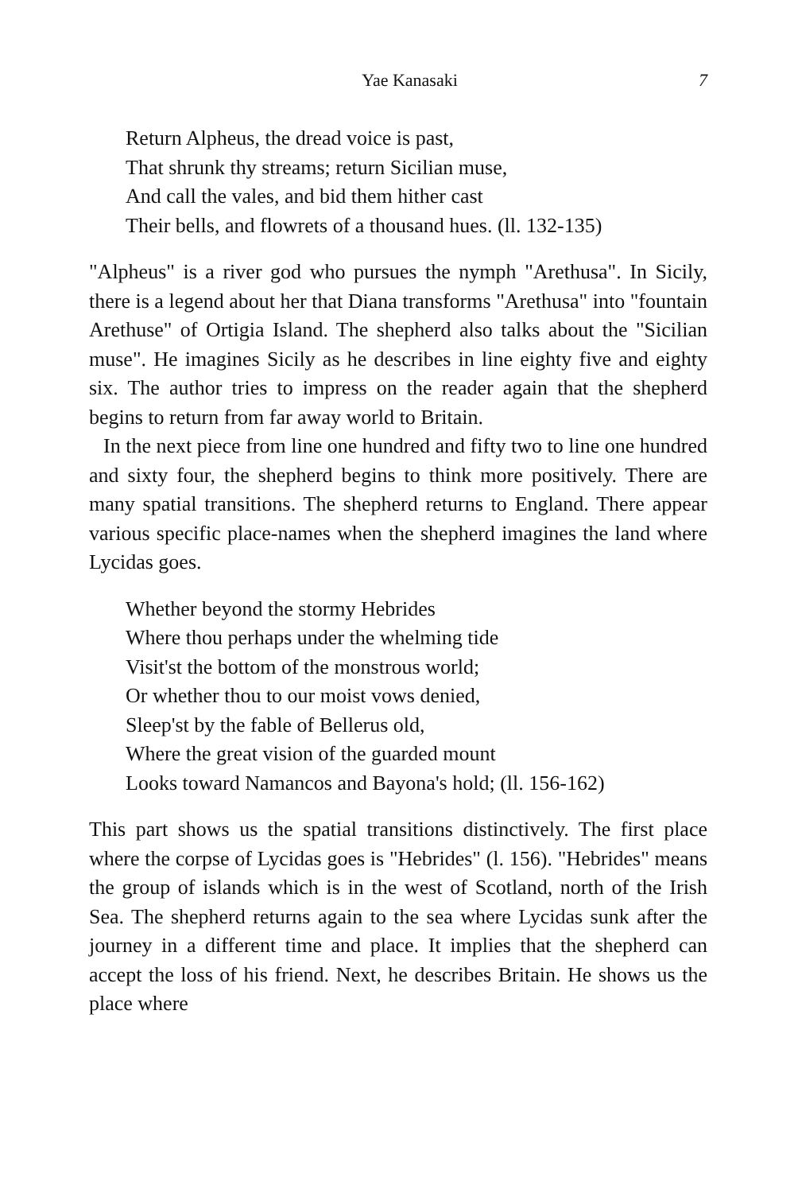Yae Kanasaki 7
Return Alpheus, the dread voice is past,
That shrunk thy streams; return Sicilian muse,
And call the vales, and bid them hither cast
Their bells, and flowrets of a thousand hues. (ll. 132-135)
"Alpheus" is a river god who pursues the nymph "Arethusa". In Sicily, there is a legend about her that Diana transforms "Arethusa" into "fountain Arethuse" of Ortigia Island. The shepherd also talks about the "Sicilian muse". He imagines Sicily as he describes in line eighty five and eighty six. The author tries to impress on the reader again that the shepherd begins to return from far away world to Britain.
In the next piece from line one hundred and fifty two to line one hundred and sixty four, the shepherd begins to think more positively. There are many spatial transitions. The shepherd returns to England. There appear various specific place-names when the shepherd imagines the land where Lycidas goes.
Whether beyond the stormy Hebrides
Where thou perhaps under the whelming tide
Visit'st the bottom of the monstrous world;
Or whether thou to our moist vows denied,
Sleep'st by the fable of Bellerus old,
Where the great vision of the guarded mount
Looks toward Namancos and Bayona's hold; (ll. 156-162)
This part shows us the spatial transitions distinctively. The first place where the corpse of Lycidas goes is "Hebrides" (l. 156). "Hebrides" means the group of islands which is in the west of Scotland, north of the Irish Sea. The shepherd returns again to the sea where Lycidas sunk after the journey in a different time and place. It implies that the shepherd can accept the loss of his friend. Next, he describes Britain. He shows us the place where